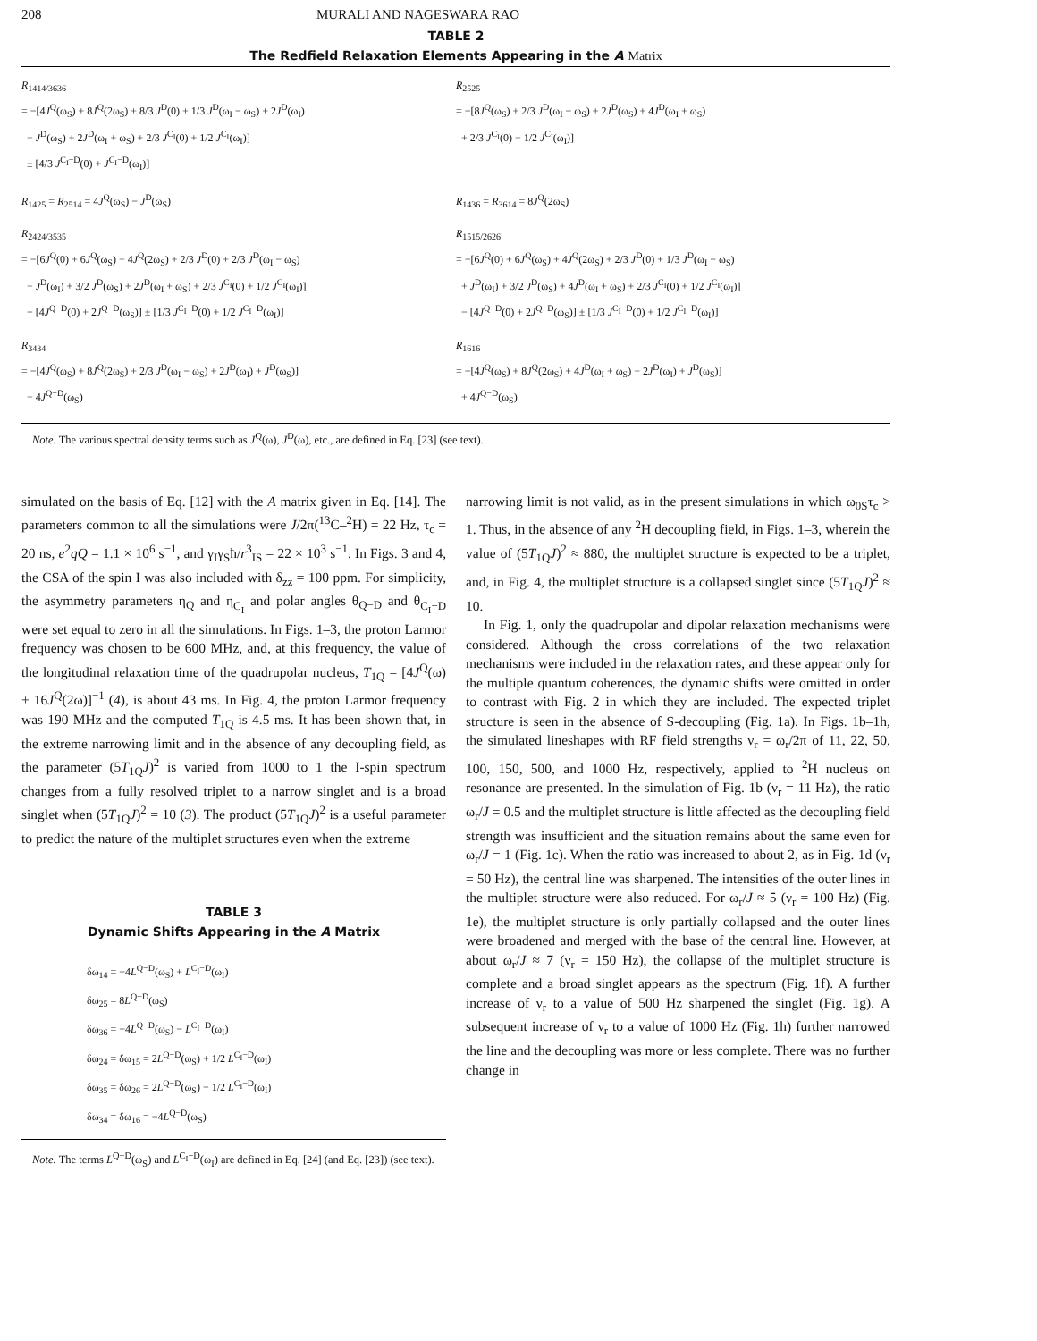208 MURALI AND NAGESWARA RAO
TABLE 2
The Redfield Relaxation Elements Appearing in the A Matrix
| R<sub>1414/3636</sub> = −[4 J<sup>Q</sup>(ω<sub>S</sub>) + 8 J<sup>Q</sup>(2ω<sub>S</sub>) + 8/3 J<sup>D</sup>(0) + 1/3 J<sup>D</sup>(ω<sub>I</sub> − ω<sub>S</sub>) + 2 J<sup>D</sup>(ω<sub>I</sub>) + J<sup>D</sup>(ω<sub>S</sub>) + 2 J<sup>D</sup>(ω<sub>I</sub> + ω<sub>S</sub>) + 2/3 J<sup>C<sub>I</sub></sup>(0) + 1/2 J<sup>C<sub>I</sub></sup>(ω<sub>I</sub>)] ± [4/3 J<sup>C<sub>I</sub>−D</sup>(0) + J<sup>C<sub>I</sub>−D</sup>(ω<sub>I</sub>)] | R<sub>2525</sub> = −[8 J<sup>Q</sup>(ω<sub>S</sub>) + 2/3 J<sup>D</sup>(ω<sub>I</sub> − ω<sub>S</sub>) + 2 J<sup>D</sup>(ω<sub>S</sub>) + 4 J<sup>D</sup>(ω<sub>I</sub> + ω<sub>S</sub>) + 2/3 J<sup>C<sub>I</sub></sup>(0) + 1/2 J<sup>C<sub>I</sub></sup>(ω<sub>I</sub>)] |
| R<sub>1425</sub> = R<sub>2514</sub> = 4 J<sup>Q</sup>(ω<sub>S</sub>) − J<sup>D</sup>(ω<sub>S</sub>) | R<sub>1436</sub> = R<sub>3614</sub> = 8 J<sup>Q</sup>(2ω<sub>S</sub>) |
| R<sub>2424/3535</sub> = −[6 J<sup>Q</sup>(0) + 6 J<sup>Q</sup>(ω<sub>S</sub>) + 4 J<sup>Q</sup>(2ω<sub>S</sub>) + 2/3 J<sup>D</sup>(0) + 2/3 J<sup>D</sup>(ω<sub>I</sub> − ω<sub>S</sub>) + J<sup>D</sup>(ω<sub>I</sub>) + 3/2 J<sup>D</sup>(ω<sub>S</sub>) + 2 J<sup>D</sup>(ω<sub>I</sub> + ω<sub>S</sub>) + 2/3 J<sup>C<sub>I</sub></sup>(0) + 1/2 J<sup>C<sub>I</sub></sup>(ω<sub>I</sub>)] − [4 J<sup>Q−D</sup>(0) + 2 J<sup>Q−D</sup>(ω<sub>S</sub>)] ± [1/3 J<sup>C<sub>I</sub>−D</sup>(0) + 1/2 J<sup>C<sub>I</sub>−D</sup>(ω<sub>I</sub>)] | R<sub>1515/2626</sub> = −[6 J<sup>Q</sup>(0) + 6 J<sup>Q</sup>(ω<sub>S</sub>) + 4 J<sup>Q</sup>(2ω<sub>S</sub>) + 2/3 J<sup>D</sup>(0) + 1/3 J<sup>D</sup>(ω<sub>I</sub> − ω<sub>S</sub>) + J<sup>D</sup>(ω<sub>I</sub>) + 3/2 J<sup>D</sup>(ω<sub>S</sub>) + 4 J<sup>D</sup>(ω<sub>I</sub> + ω<sub>S</sub>) + 2/3 J<sup>C<sub>I</sub></sup>(0) + 1/2 J<sup>C<sub>I</sub></sup>(ω<sub>I</sub>)] − [4 J<sup>Q−D</sup>(0) + 2 J<sup>Q−D</sup>(ω<sub>S</sub>)] ± [1/3 J<sup>C<sub>I</sub>−D</sup>(0) + 1/2 J<sup>C<sub>I</sub>−D</sup>(ω<sub>I</sub>)] |
| R<sub>3434</sub> = −[4 J<sup>Q</sup>(ω<sub>S</sub>) + 8 J<sup>Q</sup>(2ω<sub>S</sub>) + 2/3 J<sup>D</sup>(ω<sub>I</sub> − ω<sub>S</sub>) + 2 J<sup>D</sup>(ω<sub>I</sub>) + J<sup>D</sup>(ω<sub>S</sub>)] + 4 J<sup>Q−D</sup>(ω<sub>S</sub>) | R<sub>1616</sub> = −[4 J<sup>Q</sup>(ω<sub>S</sub>) + 8 J<sup>Q</sup>(2ω<sub>S</sub>) + 4 J<sup>D</sup>(ω<sub>I</sub> + ω<sub>S</sub>) + 2 J<sup>D</sup>(ω<sub>I</sub>) + J<sup>D</sup>(ω<sub>S</sub>)] + 4 J<sup>Q−D</sup>(ω<sub>S</sub>) |
Note. The various spectral density terms such as J<sup>Q</sup>(ω), J<sup>D</sup>(ω), etc., are defined in Eq. [23] (see text).
simulated on the basis of Eq. [12] with the A matrix given in Eq. [14]. The parameters common to all the simulations were J/2π(<sup>13</sup>C–<sup>2</sup>H) = 22 Hz, τ<sub>c</sub> = 20 ns, e<sup>2</sup>qQ = 1.1 × 10<sup>6</sup> s<sup>−1</sup>, and γ<sub>I</sub>γ<sub>S</sub>ħ/r<sup>3</sup><sub>IS</sub> = 22 × 10<sup>3</sup> s<sup>−1</sup>. In Figs. 3 and 4, the CSA of the spin I was also included with δ<sub>zz</sub> = 100 ppm. For simplicity, the asymmetry parameters η<sub>Q</sub> and η<sub>C<sub>I</sub></sub> and polar angles θ<sub>Q−D</sub> and θ<sub>C<sub>I</sub>−D</sub> were set equal to zero in all the simulations. In Figs. 1–3, the proton Larmor frequency was chosen to be 600 MHz, and, at this frequency, the value of the longitudinal relaxation time of the quadrupolar nucleus, T<sub>1Q</sub> = [4J<sup>Q</sup>(ω) + 16J<sup>Q</sup>(2ω)]<sup>−1</sup> (4), is about 43 ms. In Fig. 4, the proton Larmor frequency was 190 MHz and the computed T<sub>1Q</sub> is 4.5 ms. It has been shown that, in the extreme narrowing limit and in the absence of any decoupling field, as the parameter (5T<sub>1Q</sub>J)<sup>2</sup> is varied from 1000 to 1 the I-spin spectrum changes from a fully resolved triplet to a narrow singlet and is a broad singlet when (5T<sub>1Q</sub>J)<sup>2</sup> = 10 (3). The product (5T<sub>1Q</sub>J)<sup>2</sup> is a useful parameter to predict the nature of the multiplet structures even when the extreme
TABLE 3
Dynamic Shifts Appearing in the A Matrix
| δω<sub>14</sub> = −4 L<sup>Q−D</sup>(ω<sub>S</sub>) + L<sup>C<sub>I</sub>−D</sup>(ω<sub>I</sub>) |
| δω<sub>25</sub> = 8 L<sup>Q−D</sup>(ω<sub>S</sub>) |
| δω<sub>36</sub> = −4 L<sup>Q−D</sup>(ω<sub>S</sub>) − L<sup>C<sub>I</sub>−D</sup>(ω<sub>I</sub>) |
| δω<sub>24</sub> = δω<sub>15</sub> = 2 L<sup>Q−D</sup>(ω<sub>S</sub>) + 1/2 L<sup>C<sub>I</sub>−D</sup>(ω<sub>I</sub>) |
| δω<sub>35</sub> = δω<sub>26</sub> = 2 L<sup>Q−D</sup>(ω<sub>S</sub>) − 1/2 L<sup>C<sub>I</sub>−D</sup>(ω<sub>I</sub>) |
| δω<sub>34</sub> = δω<sub>16</sub> = −4 L<sup>Q−D</sup>(ω<sub>S</sub>) |
Note. The terms L<sup>Q−D</sup>(ω<sub>S</sub>) and L<sup>C<sub>I</sub>−D</sup>(ω<sub>I</sub>) are defined in Eq. [24] (and Eq. [23]) (see text).
narrowing limit is not valid, as in the present simulations in which ω<sub>0S</sub>τ<sub>c</sub> > 1. Thus, in the absence of any <sup>2</sup>H decoupling field, in Figs. 1–3, wherein the value of (5T<sub>1Q</sub>J)<sup>2</sup> ≈ 880, the multiplet structure is expected to be a triplet, and, in Fig. 4, the multiplet structure is a collapsed singlet since (5T<sub>1Q</sub>J)<sup>2</sup> ≈ 10.
In Fig. 1, only the quadrupolar and dipolar relaxation mechanisms were considered. Although the cross correlations of the two relaxation mechanisms were included in the relaxation rates, and these appear only for the multiple quantum coherences, the dynamic shifts were omitted in order to contrast with Fig. 2 in which they are included. The expected triplet structure is seen in the absence of S-decoupling (Fig. 1a). In Figs. 1b–1h, the simulated lineshapes with RF field strengths ν<sub>r</sub> = ω<sub>r</sub>/2π of 11, 22, 50, 100, 150, 500, and 1000 Hz, respectively, applied to <sup>2</sup>H nucleus on resonance are presented. In the simulation of Fig. 1b (ν<sub>r</sub> = 11 Hz), the ratio ω<sub>r</sub>/J = 0.5 and the multiplet structure is little affected as the decoupling field strength was insufficient and the situation remains about the same even for ω<sub>r</sub>/J = 1 (Fig. 1c). When the ratio was increased to about 2, as in Fig. 1d (ν<sub>r</sub> = 50 Hz), the central line was sharpened. The intensities of the outer lines in the multiplet structure were also reduced. For ω<sub>r</sub>/J ≈ 5 (ν<sub>r</sub> = 100 Hz) (Fig. 1e), the multiplet structure is only partially collapsed and the outer lines were broadened and merged with the base of the central line. However, at about ω<sub>r</sub>/J ≈ 7 (ν<sub>r</sub> = 150 Hz), the collapse of the multiplet structure is complete and a broad singlet appears as the spectrum (Fig. 1f). A further increase of ν<sub>r</sub> to a value of 500 Hz sharpened the singlet (Fig. 1g). A subsequent increase of ν<sub>r</sub> to a value of 1000 Hz (Fig. 1h) further narrowed the line and the decoupling was more or less complete. There was no further change in